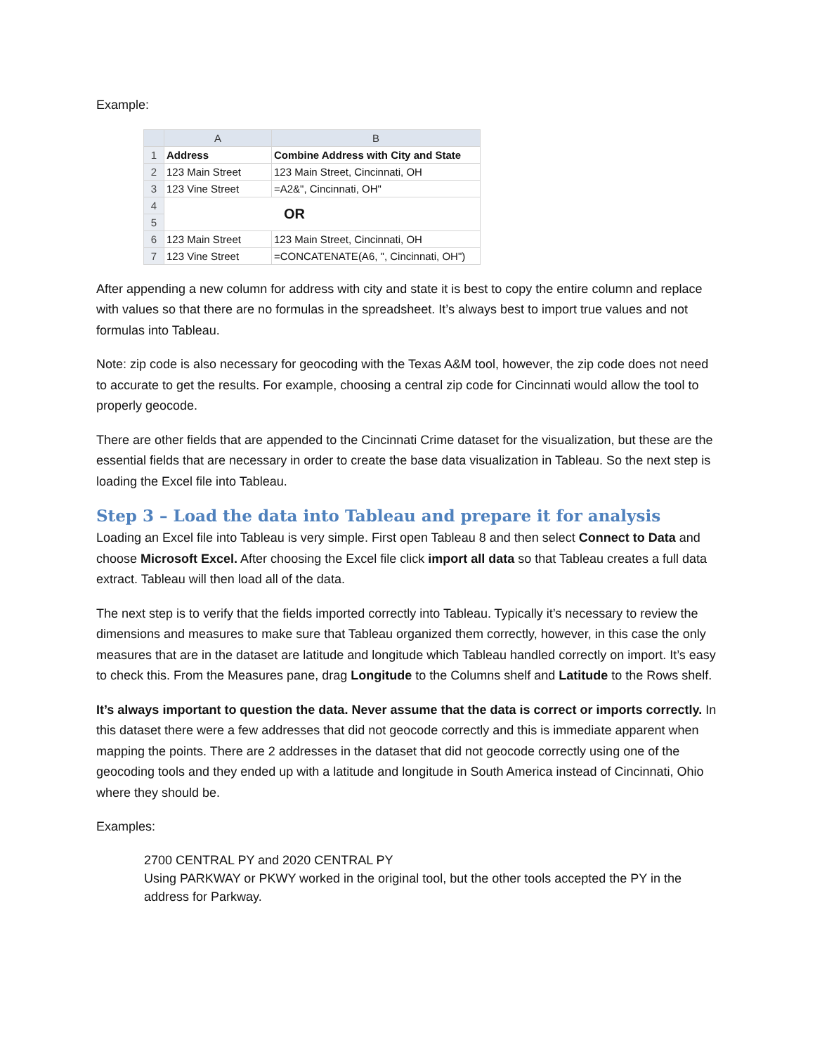Example:
| | A | B |
| --- | --- | --- |
| 1 | Address | Combine Address with City and State |
| 2 | 123 Main Street | 123 Main Street, Cincinnati, OH |
| 3 | 123 Vine Street | =A2&", Cincinnati, OH" |
| 4 | OR | |
| 5 | | |
| 6 | 123 Main Street | 123 Main Street, Cincinnati, OH |
| 7 | 123 Vine Street | =CONCATENATE(A6, ", Cincinnati, OH") |
After appending a new column for address with city and state it is best to copy the entire column and replace with values so that there are no formulas in the spreadsheet. It’s always best to import true values and not formulas into Tableau.
Note: zip code is also necessary for geocoding with the Texas A&M tool, however, the zip code does not need to accurate to get the results. For example, choosing a central zip code for Cincinnati would allow the tool to properly geocode.
There are other fields that are appended to the Cincinnati Crime dataset for the visualization, but these are the essential fields that are necessary in order to create the base data visualization in Tableau. So the next step is loading the Excel file into Tableau.
Step 3 – Load the data into Tableau and prepare it for analysis
Loading an Excel file into Tableau is very simple. First open Tableau 8 and then select Connect to Data and choose Microsoft Excel. After choosing the Excel file click import all data so that Tableau creates a full data extract. Tableau will then load all of the data.
The next step is to verify that the fields imported correctly into Tableau. Typically it’s necessary to review the dimensions and measures to make sure that Tableau organized them correctly, however, in this case the only measures that are in the dataset are latitude and longitude which Tableau handled correctly on import. It’s easy to check this. From the Measures pane, drag Longitude to the Columns shelf and Latitude to the Rows shelf.
It’s always important to question the data. Never assume that the data is correct or imports correctly. In this dataset there were a few addresses that did not geocode correctly and this is immediate apparent when mapping the points. There are 2 addresses in the dataset that did not geocode correctly using one of the geocoding tools and they ended up with a latitude and longitude in South America instead of Cincinnati, Ohio where they should be.
Examples:
2700 CENTRAL PY and 2020 CENTRAL PY
Using PARKWAY or PKWY worked in the original tool, but the other tools accepted the PY in the address for Parkway.